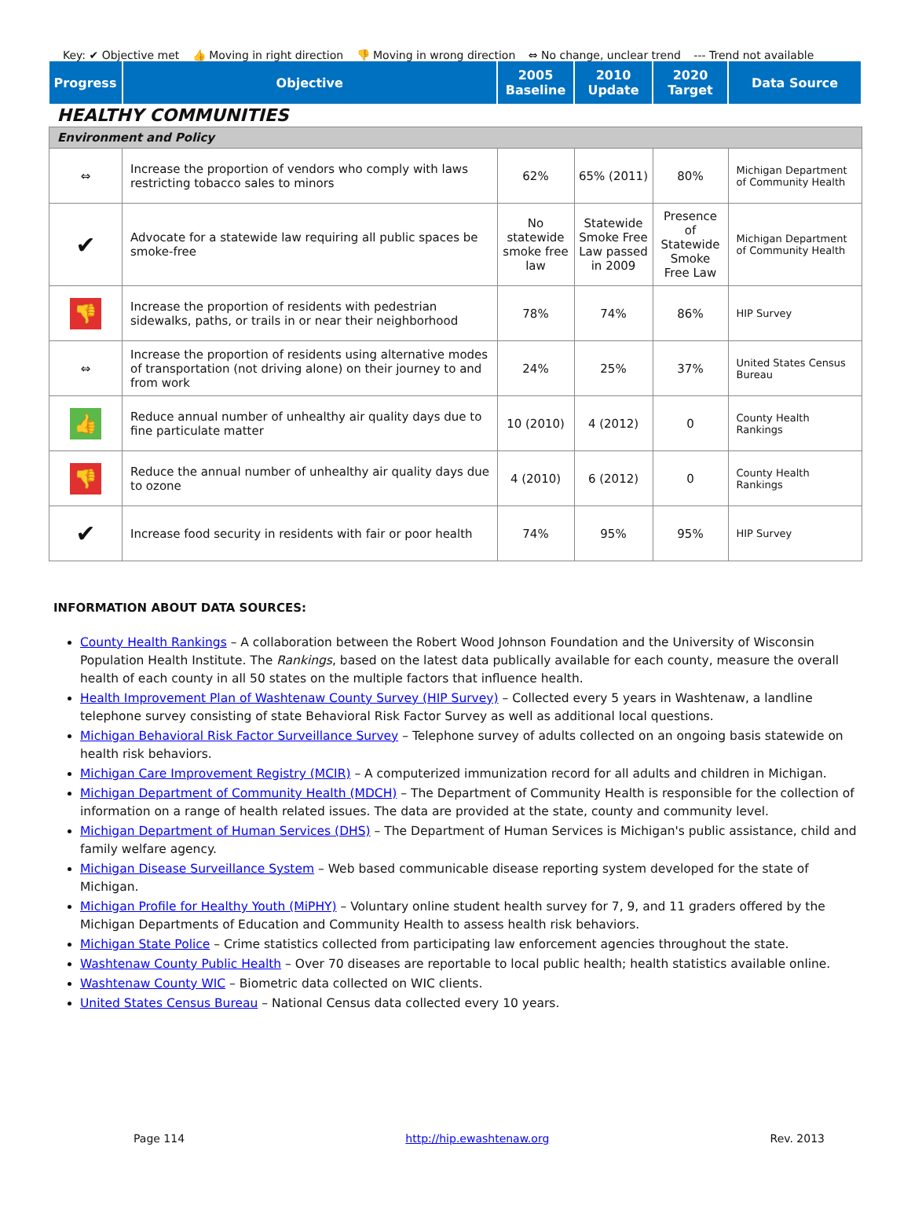Key: ✔ Objective met 👍 Moving in right direction 👎 Moving in wrong direction ⇔ No change, unclear trend --- Trend not available
| Progress | Objective | 2005 Baseline | 2010 Update | 2020 Target | Data Source |
| --- | --- | --- | --- | --- | --- |
| HEALTHY COMMUNITIES | | | | | |
| Environment and Policy | | | | | |
| ⇔ | Increase the proportion of vendors who comply with laws restricting tobacco sales to minors | 62% | 65% (2011) | 80% | Michigan Department of Community Health |
| ✔ | Advocate for a statewide law requiring all public spaces be smoke-free | No statewide smoke free law | Statewide Smoke Free Law passed in 2009 | Presence of Statewide Smoke Free Law | Michigan Department of Community Health |
| 👎 | Increase the proportion of residents with pedestrian sidewalks, paths, or trails in or near their neighborhood | 78% | 74% | 86% | HIP Survey |
| ⇔ | Increase the proportion of residents using alternative modes of transportation (not driving alone) on their journey to and from work | 24% | 25% | 37% | United States Census Bureau |
| 👍 | Reduce annual number of unhealthy air quality days due to fine particulate matter | 10 (2010) | 4 (2012) | 0 | County Health Rankings |
| 👎 | Reduce the annual number of unhealthy air quality days due to ozone | 4 (2010) | 6 (2012) | 0 | County Health Rankings |
| ✔ | Increase food security in residents with fair or poor health | 74% | 95% | 95% | HIP Survey |
INFORMATION ABOUT DATA SOURCES:
County Health Rankings – A collaboration between the Robert Wood Johnson Foundation and the University of Wisconsin Population Health Institute. The Rankings, based on the latest data publically available for each county, measure the overall health of each county in all 50 states on the multiple factors that influence health.
Health Improvement Plan of Washtenaw County Survey (HIP Survey) – Collected every 5 years in Washtenaw, a landline telephone survey consisting of state Behavioral Risk Factor Survey as well as additional local questions.
Michigan Behavioral Risk Factor Surveillance Survey – Telephone survey of adults collected on an ongoing basis statewide on health risk behaviors.
Michigan Care Improvement Registry (MCIR) – A computerized immunization record for all adults and children in Michigan.
Michigan Department of Community Health (MDCH) – The Department of Community Health is responsible for the collection of information on a range of health related issues. The data are provided at the state, county and community level.
Michigan Department of Human Services (DHS) – The Department of Human Services is Michigan's public assistance, child and family welfare agency.
Michigan Disease Surveillance System – Web based communicable disease reporting system developed for the state of Michigan.
Michigan Profile for Healthy Youth (MiPHY) – Voluntary online student health survey for 7, 9, and 11 graders offered by the Michigan Departments of Education and Community Health to assess health risk behaviors.
Michigan State Police – Crime statistics collected from participating law enforcement agencies throughout the state.
Washtenaw County Public Health – Over 70 diseases are reportable to local public health; health statistics available online.
Washtenaw County WIC – Biometric data collected on WIC clients.
United States Census Bureau – National Census data collected every 10 years.
Page 114 http://hip.ewashtenaw.org Rev. 2013